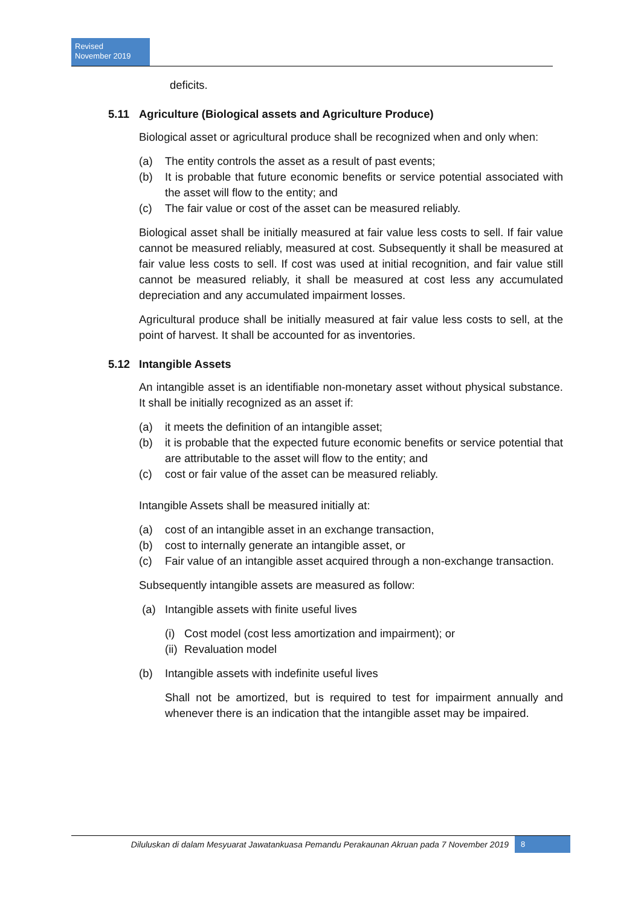Revised
November 2019
deficits.
5.11 Agriculture (Biological assets and Agriculture Produce)
Biological asset or agricultural produce shall be recognized when and only when:
(a) The entity controls the asset as a result of past events;
(b) It is probable that future economic benefits or service potential associated with the asset will flow to the entity; and
(c) The fair value or cost of the asset can be measured reliably.
Biological asset shall be initially measured at fair value less costs to sell. If fair value cannot be measured reliably, measured at cost. Subsequently it shall be measured at fair value less costs to sell. If cost was used at initial recognition, and fair value still cannot be measured reliably, it shall be measured at cost less any accumulated depreciation and any accumulated impairment losses.
Agricultural produce shall be initially measured at fair value less costs to sell, at the point of harvest. It shall be accounted for as inventories.
5.12 Intangible Assets
An intangible asset is an identifiable non-monetary asset without physical substance. It shall be initially recognized as an asset if:
(a) it meets the definition of an intangible asset;
(b) it is probable that the expected future economic benefits or service potential that are attributable to the asset will flow to the entity; and
(c) cost or fair value of the asset can be measured reliably.
Intangible Assets shall be measured initially at:
(a) cost of an intangible asset in an exchange transaction,
(b) cost to internally generate an intangible asset, or
(c) Fair value of an intangible asset acquired through a non-exchange transaction.
Subsequently intangible assets are measured as follow:
(a) Intangible assets with finite useful lives
(i) Cost model (cost less amortization and impairment); or
(ii) Revaluation model
(b) Intangible assets with indefinite useful lives
Shall not be amortized, but is required to test for impairment annually and whenever there is an indication that the intangible asset may be impaired.
Diluluskan di dalam Mesyuarat Jawatankuasa Pemandu Perakaunan Akruan pada 7 November 2019 8